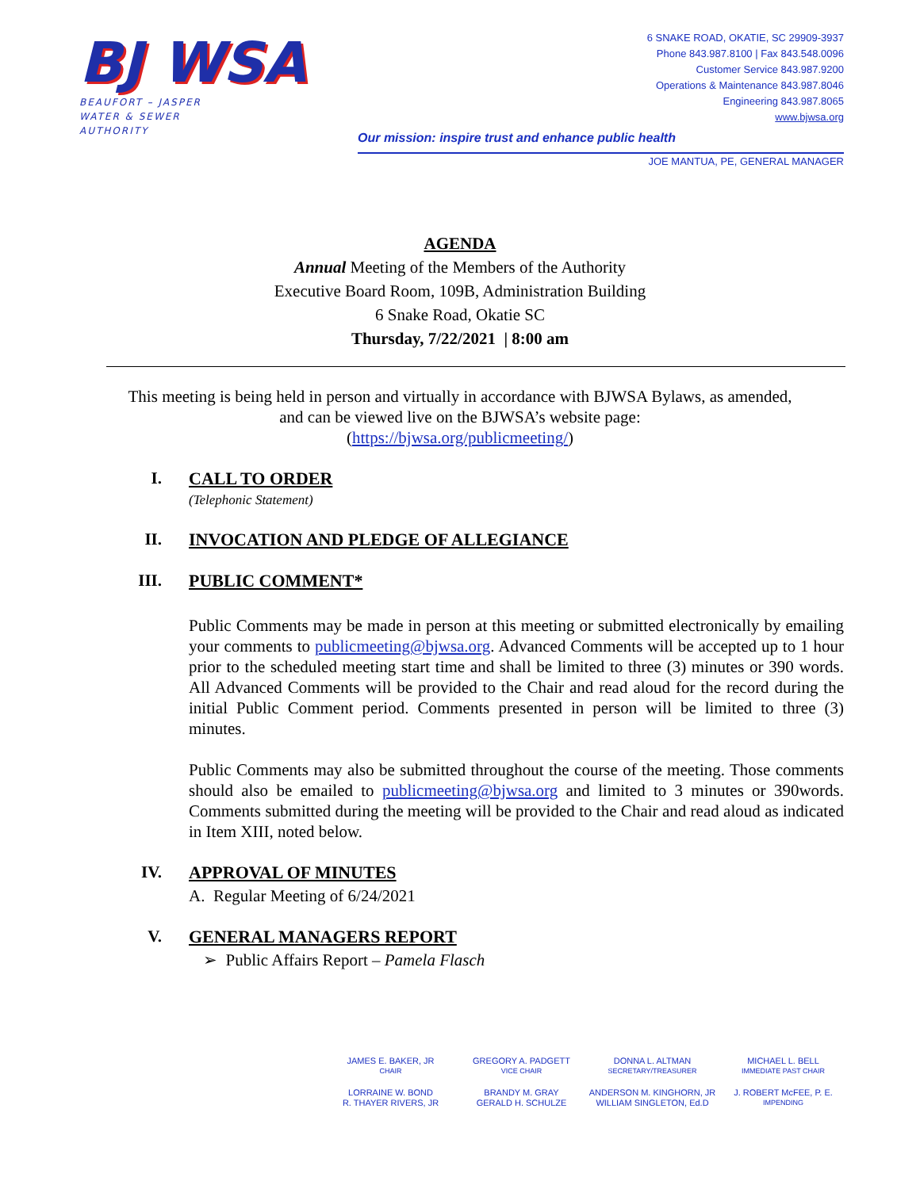BJ WSA
BEAUFORT – JASPER
WATER & SEWER
AUTHORITY
6 SNAKE ROAD, OKATIE, SC 29909-3937
Phone 843.987.8100 | Fax 843.548.0096
Customer Service 843.987.9200
Operations & Maintenance 843.987.8046
Engineering 843.987.8065
www.bjwsa.org
Our mission: inspire trust and enhance public health
JOE MANTUA, PE, GENERAL MANAGER
AGENDA
Annual Meeting of the Members of the Authority
Executive Board Room, 109B, Administration Building
6 Snake Road, Okatie SC
Thursday, 7/22/2021 | 8:00 am
This meeting is being held in person and virtually in accordance with BJWSA Bylaws, as amended,
and can be viewed live on the BJWSA’s website page:
(https://bjwsa.org/publicmeeting/)
I. CALL TO ORDER
(Telephonic Statement)
II. INVOCATION AND PLEDGE OF ALLEGIANCE
III. PUBLIC COMMENT*
Public Comments may be made in person at this meeting or submitted electronically by emailing your comments to publicmeeting@bjwsa.org. Advanced Comments will be accepted up to 1 hour prior to the scheduled meeting start time and shall be limited to three (3) minutes or 390 words. All Advanced Comments will be provided to the Chair and read aloud for the record during the initial Public Comment period. Comments presented in person will be limited to three (3) minutes.
Public Comments may also be submitted throughout the course of the meeting. Those comments should also be emailed to publicmeeting@bjwsa.org and limited to 3 minutes or 390words. Comments submitted during the meeting will be provided to the Chair and read aloud as indicated in Item XIII, noted below.
IV. APPROVAL OF MINUTES
A. Regular Meeting of 6/24/2021
V. GENERAL MANAGERS REPORT
➢ Public Affairs Report – Pamela Flasch
JAMES E. BAKER, JR
CHAIR
GREGORY A. PADGETT
VICE CHAIR
DONNA L. ALTMAN
SECRETARY/TREASURER
MICHAEL L. BELL
IMMEDIATE PAST CHAIR
LORRAINE W. BOND
R. THAYER RIVERS, JR
BRANDY M. GRAY
GERALD H. SCHULZE
ANDERSON M. KINGHORN, JR
WILLIAM SINGLETON, Ed.D
J. ROBERT McFEE, P. E.
IMPENDING